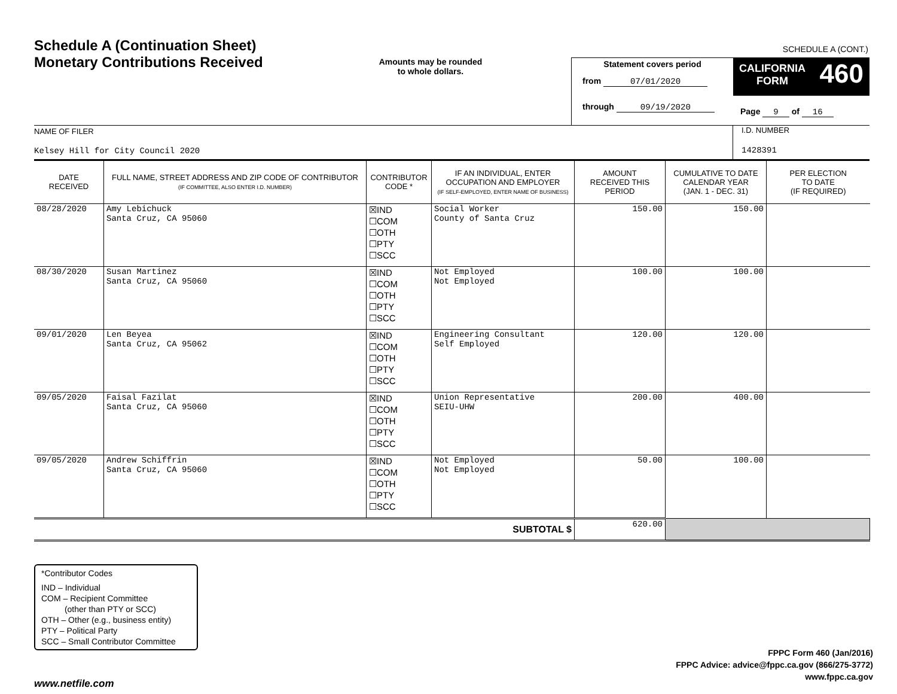Schedule A (Continuation Sheet)
Monetary Contributions Received
Amounts may be rounded
to whole dollars.
SCHEDULE A (CONT.)
Statement covers period
from 07/01/2020
through 09/19/2020
CALIFORNIA
FORM
460
Page 9 of 16
NAME OF FILER
Kelsey Hill for City Council 2020
I.D. NUMBER
1428391
| DATE RECEIVED | FULL NAME, STREET ADDRESS AND ZIP CODE OF CONTRIBUTOR (IF COMMITTEE, ALSO ENTER I.D. NUMBER) | CONTRIBUTOR CODE * | IF AN INDIVIDUAL, ENTER OCCUPATION AND EMPLOYER (IF SELF-EMPLOYED, ENTER NAME OF BUSINESS) | AMOUNT RECEIVED THIS PERIOD | CUMULATIVE TO DATE CALENDAR YEAR (JAN. 1 - DEC. 31) | PER ELECTION TO DATE (IF REQUIRED) |
| --- | --- | --- | --- | --- | --- | --- |
| 08/28/2020 | Amy Lebichuck Santa Cruz, CA 95060 | ☒IND ☐COM ☐OTH ☐PTY ☐SCC | Social Worker County of Santa Cruz | 150.00 | 150.00 | |
| 08/30/2020 | Susan Martinez Santa Cruz, CA 95060 | ☒IND ☐COM ☐OTH ☐PTY ☐SCC | Not Employed Not Employed | 100.00 | 100.00 | |
| 09/01/2020 | Len Beyea Santa Cruz, CA 95062 | ☒IND ☐COM ☐OTH ☐PTY ☐SCC | Engineering Consultant Self Employed | 120.00 | 120.00 | |
| 09/05/2020 | Faisal Fazilat Santa Cruz, CA 95060 | ☒IND ☐COM ☐OTH ☐PTY ☐SCC | Union Representative SEIU-UHW | 200.00 | 400.00 | |
| 09/05/2020 | Andrew Schiffrin Santa Cruz, CA 95060 | ☒IND ☐COM ☐OTH ☐PTY ☐SCC | Not Employed Not Employed | 50.00 | 100.00 | |
| SUBTOTAL $ | | | | 620.00 | | |
*Contributor Codes
IND – Individual
COM – Recipient Committee
(other than PTY or SCC)
OTH – Other (e.g., business entity)
PTY – Political Party
SCC – Small Contributor Committee
FPPC Form 460 (Jan/2016)
FPPC Advice: advice@fppc.ca.gov (866/275-3772)
www.fppc.ca.gov
www.netfile.com